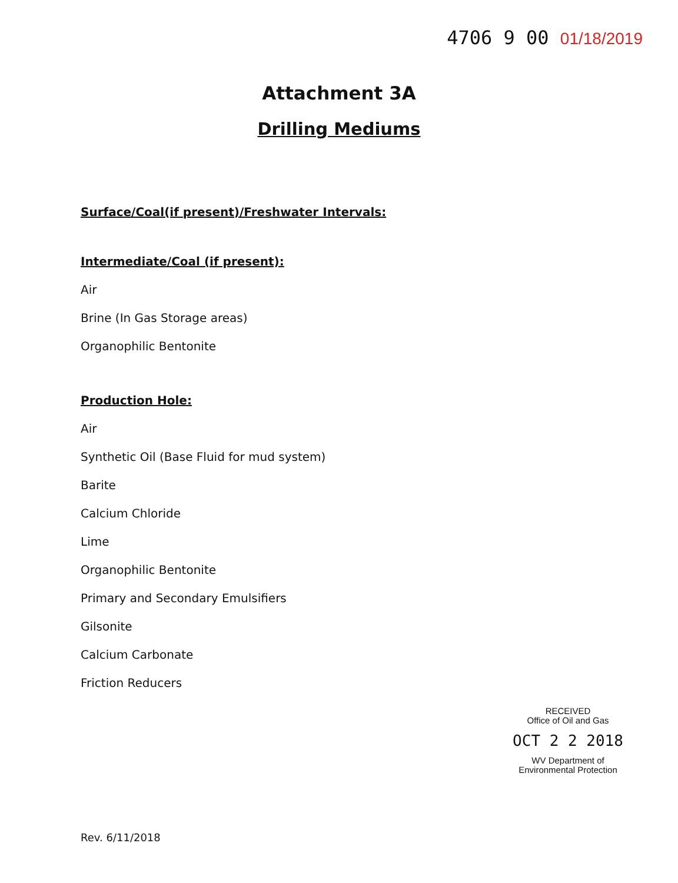4706 9 00 01/18/2019
Attachment 3A
Drilling Mediums
Surface/Coal(if present)/Freshwater Intervals:
Intermediate/Coal (if present):
Air
Brine (In Gas Storage areas)
Organophilic Bentonite
Production Hole:
Air
Synthetic Oil (Base Fluid for mud system)
Barite
Calcium Chloride
Lime
Organophilic Bentonite
Primary and Secondary Emulsifiers
Gilsonite
Calcium Carbonate
Friction Reducers
RECEIVED
Office of Oil and Gas
OCT 2 2 2018
WV Department of
Environmental Protection
Rev. 6/11/2018